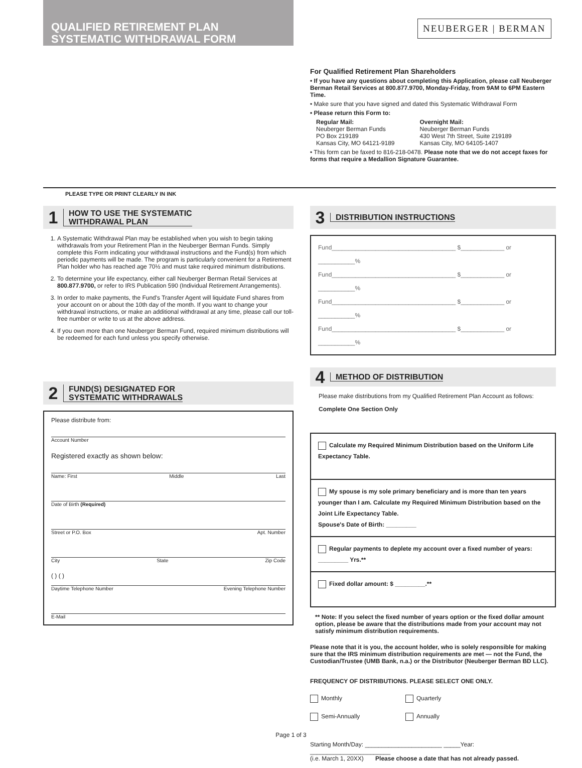QUALIFIED RETIREMENT PLAN
SYSTEMATIC WITHDRAWAL FORM
NEUBERGER | BERMAN
For Qualified Retirement Plan Shareholders
• If you have any questions about completing this Application, please call Neuberger Berman Retail Services at 800.877.9700, Monday-Friday, from 9AM to 6PM Eastern Time.
• Make sure that you have signed and dated this Systematic Withdrawal Form
• Please return this Form to:
Regular Mail:
Neuberger Berman Funds
PO Box 219189
Kansas City, MO 64121-9189
Overnight Mail:
Neuberger Berman Funds
430 West 7th Street, Suite 219189
Kansas City, MO 64105-1407
• This form can be faxed to 816-218-0478. Please note that we do not accept faxes for forms that require a Medallion Signature Guarantee.
PLEASE TYPE OR PRINT CLEARLY IN INK
1 HOW TO USE THE SYSTEMATIC
WITHDRAWAL PLAN
1. A Systematic Withdrawal Plan may be established when you wish to begin taking withdrawals from your Retirement Plan in the Neuberger Berman Funds. Simply complete this Form indicating your withdrawal instructions and the Fund(s) from which periodic payments will be made. The program is particularly convenient for a Retirement Plan holder who has reached age 70½ and must take required minimum distributions.
2. To determine your life expectancy, either call Neuberger Berman Retail Services at 800.877.9700, or refer to IRS Publication 590 (Individual Retirement Arrangements).
3. In order to make payments, the Fund's Transfer Agent will liquidate Fund shares from your account on or about the 10th day of the month. If you want to change your withdrawal instructions, or make an additional withdrawal at any time, please call our toll-free number or write to us at the above address.
4. If you own more than one Neuberger Berman Fund, required minimum distributions will be redeemed for each fund unless you specify otherwise.
2 FUND(S) DESIGNATED FOR
SYSTEMATIC WITHDRAWALS
Please distribute from:
Account Number
Registered exactly as shown below:
Name: First Middle Last
Date of Birth (Required)
Street or P.O. Box Apt. Number
City State Zip Code
( ) ( )
Daytime Telephone Number Evening Telephone Number
E-Mail
3 DISTRIBUTION INSTRUCTIONS
Fund_____________________________________ $_____________ or ___________%
Fund_____________________________________ $_____________ or ___________%
Fund_____________________________________ $_____________ or ___________%
Fund_____________________________________ $_____________ or ___________%
4 METHOD OF DISTRIBUTION
Please make distributions from my Qualified Retirement Plan Account as follows:
Complete One Section Only
Calculate my Required Minimum Distribution based on the Uniform Life Expectancy Table.
My spouse is my sole primary beneficiary and is more than ten years younger than I am. Calculate my Required Minimum Distribution based on the Joint Life Expectancy Table.
Spouse's Date of Birth: _________
Regular payments to deplete my account over a fixed number of years: _________ Yrs.**
Fixed dollar amount: $ _________.**
** Note: If you select the fixed number of years option or the fixed dollar amount option, please be aware that the distributions made from your account may not satisfy minimum distribution requirements.
Please note that it is you, the account holder, who is solely responsible for making sure that the IRS minimum distribution requirements are met — not the Fund, the Custodian/Trustee (UMB Bank, n.a.) or the Distributor (Neuberger Berman BD LLC).
FREQUENCY OF DISTRIBUTIONS. PLEASE SELECT ONE ONLY.
Monthly Quarterly Semi-Annually Annually
Starting Month/Day: _______________________ _____Year: ________________________
(i.e. March 1, 20XX) Please choose a date that has not already passed.
Page 1 of 3